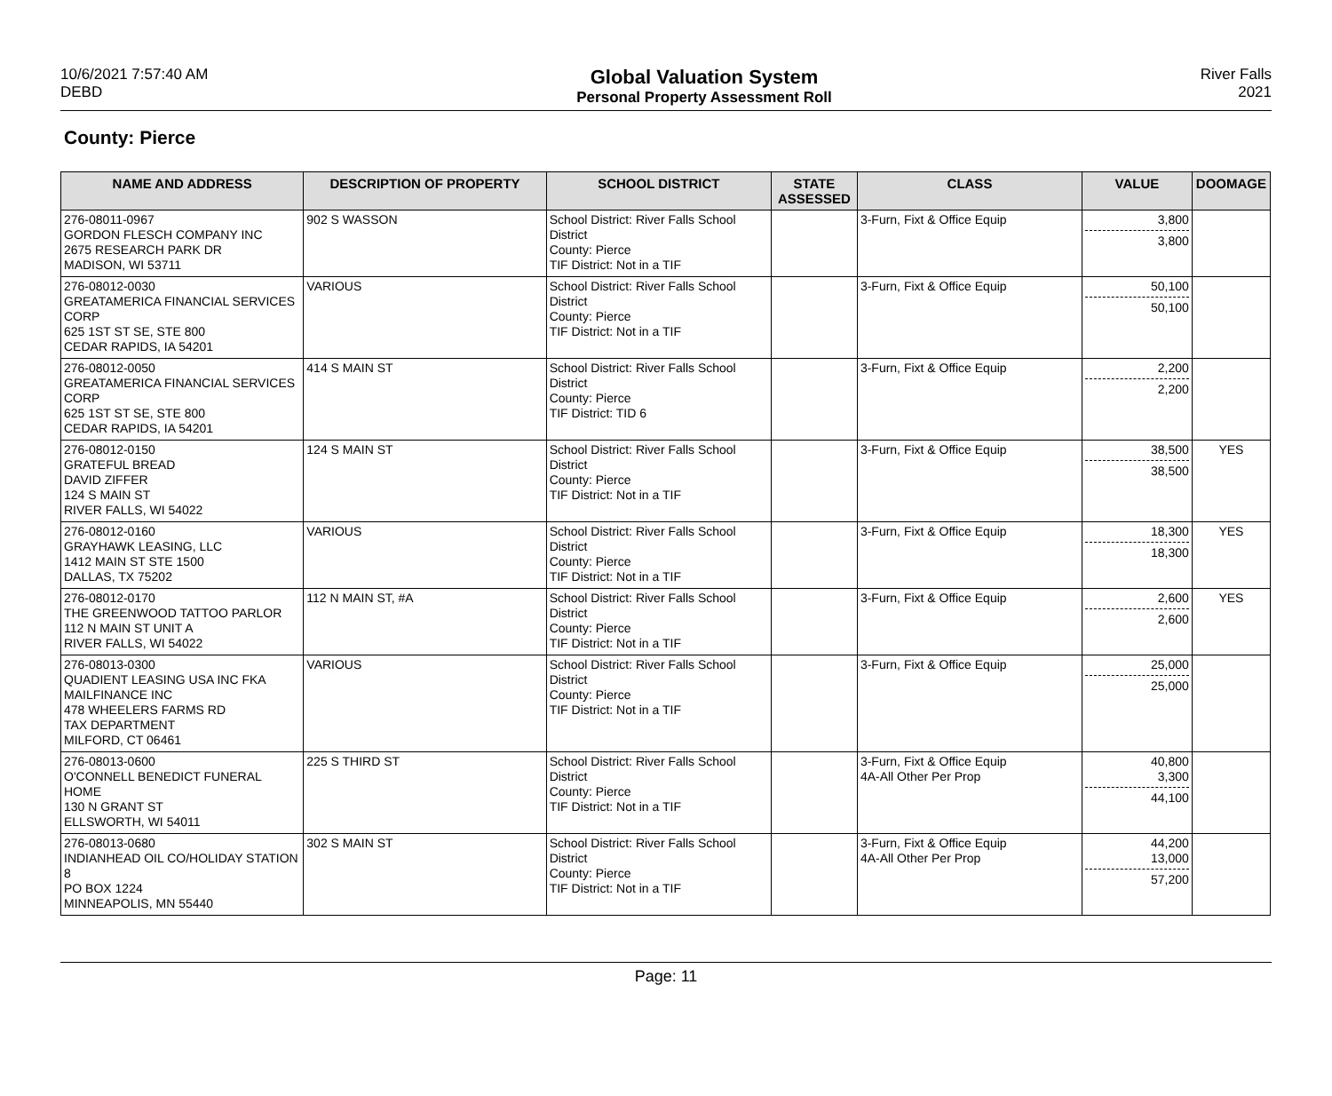10/6/2021 7:57:40 AM
DEBD
Global Valuation System
Personal Property Assessment Roll
River Falls
2021
County: Pierce
| NAME AND ADDRESS | DESCRIPTION OF PROPERTY | SCHOOL DISTRICT | STATE ASSESSED | CLASS | VALUE | DOOMAGE |
| --- | --- | --- | --- | --- | --- | --- |
| 276-08011-0967 GORDON FLESCH COMPANY INC 2675 RESEARCH PARK DR MADISON, WI 53711 | 902 S WASSON | School District: River Falls School District County: Pierce TIF District: Not in a TIF | | 3-Furn, Fixt & Office Equip | 3,800 3,800 | |
| 276-08012-0030 GREATAMERICA FINANCIAL SERVICES CORP 625 1ST ST SE, STE 800 CEDAR RAPIDS, IA 54201 | VARIOUS | School District: River Falls School District County: Pierce TIF District: Not in a TIF | | 3-Furn, Fixt & Office Equip | 50,100 50,100 | |
| 276-08012-0050 GREATAMERICA FINANCIAL SERVICES CORP 625 1ST ST SE, STE 800 CEDAR RAPIDS, IA 54201 | 414 S MAIN ST | School District: River Falls School District County: Pierce TIF District: TID 6 | | 3-Furn, Fixt & Office Equip | 2,200 2,200 | |
| 276-08012-0150 GRATEFUL BREAD DAVID ZIFFER 124 S MAIN ST RIVER FALLS, WI 54022 | 124 S MAIN ST | School District: River Falls School District County: Pierce TIF District: Not in a TIF | | 3-Furn, Fixt & Office Equip | 38,500 38,500 | YES |
| 276-08012-0160 GRAYHAWK LEASING, LLC 1412 MAIN ST STE 1500 DALLAS, TX 75202 | VARIOUS | School District: River Falls School District County: Pierce TIF District: Not in a TIF | | 3-Furn, Fixt & Office Equip | 18,300 18,300 | YES |
| 276-08012-0170 THE GREENWOOD TATTOO PARLOR 112 N MAIN ST UNIT A RIVER FALLS, WI 54022 | 112 N MAIN ST, #A | School District: River Falls School District County: Pierce TIF District: Not in a TIF | | 3-Furn, Fixt & Office Equip | 2,600 2,600 | YES |
| 276-08013-0300 QUADIENT LEASING USA INC FKA MAILFINANCE INC 478 WHEELERS FARMS RD TAX DEPARTMENT MILFORD, CT 06461 | VARIOUS | School District: River Falls School District County: Pierce TIF District: Not in a TIF | | 3-Furn, Fixt & Office Equip | 25,000 25,000 | |
| 276-08013-0600 O'CONNELL BENEDICT FUNERAL HOME 130 N GRANT ST ELLSWORTH, WI 54011 | 225 S THIRD ST | School District: River Falls School District County: Pierce TIF District: Not in a TIF | | 3-Furn, Fixt & Office Equip 4A-All Other Per Prop | 40,800 3,300 44,100 | |
| 276-08013-0680 INDIANHEAD OIL CO/HOLIDAY STATION 8 PO BOX 1224 MINNEAPOLIS, MN 55440 | 302 S MAIN ST | School District: River Falls School District County: Pierce TIF District: Not in a TIF | | 3-Furn, Fixt & Office Equip 4A-All Other Per Prop | 44,200 13,000 57,200 | |
Page: 11